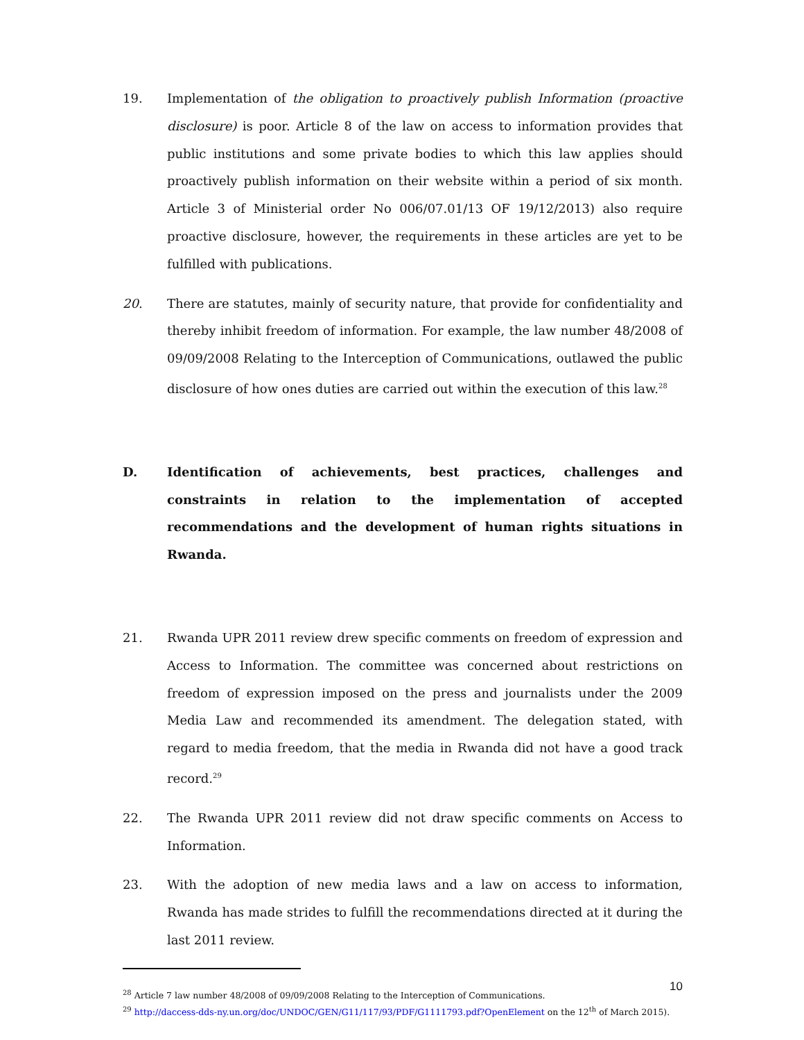19. Implementation of the obligation to proactively publish Information (proactive disclosure) is poor. Article 8 of the law on access to information provides that public institutions and some private bodies to which this law applies should proactively publish information on their website within a period of six month. Article 3 of Ministerial order No 006/07.01/13 OF 19/12/2013) also require proactive disclosure, however, the requirements in these articles are yet to be fulfilled with publications.
20. There are statutes, mainly of security nature, that provide for confidentiality and thereby inhibit freedom of information. For example, the law number 48/2008 of 09/09/2008 Relating to the Interception of Communications, outlawed the public disclosure of how ones duties are carried out within the execution of this law.<sup>28</sup>
D. Identification of achievements, best practices, challenges and constraints in relation to the implementation of accepted recommendations and the development of human rights situations in Rwanda.
21. Rwanda UPR 2011 review drew specific comments on freedom of expression and Access to Information. The committee was concerned about restrictions on freedom of expression imposed on the press and journalists under the 2009 Media Law and recommended its amendment. The delegation stated, with regard to media freedom, that the media in Rwanda did not have a good track record.<sup>29</sup>
22. The Rwanda UPR 2011 review did not draw specific comments on Access to Information.
23. With the adoption of new media laws and a law on access to information, Rwanda has made strides to fulfill the recommendations directed at it during the last 2011 review.
<sup>28</sup> Article 7 law number 48/2008 of 09/09/2008 Relating to the Interception of Communications.
<sup>29</sup> http://daccess-dds-ny.un.org/doc/UNDOC/GEN/G11/117/93/PDF/G1111793.pdf?OpenElement on the 12<sup>th</sup> of March 2015).
10